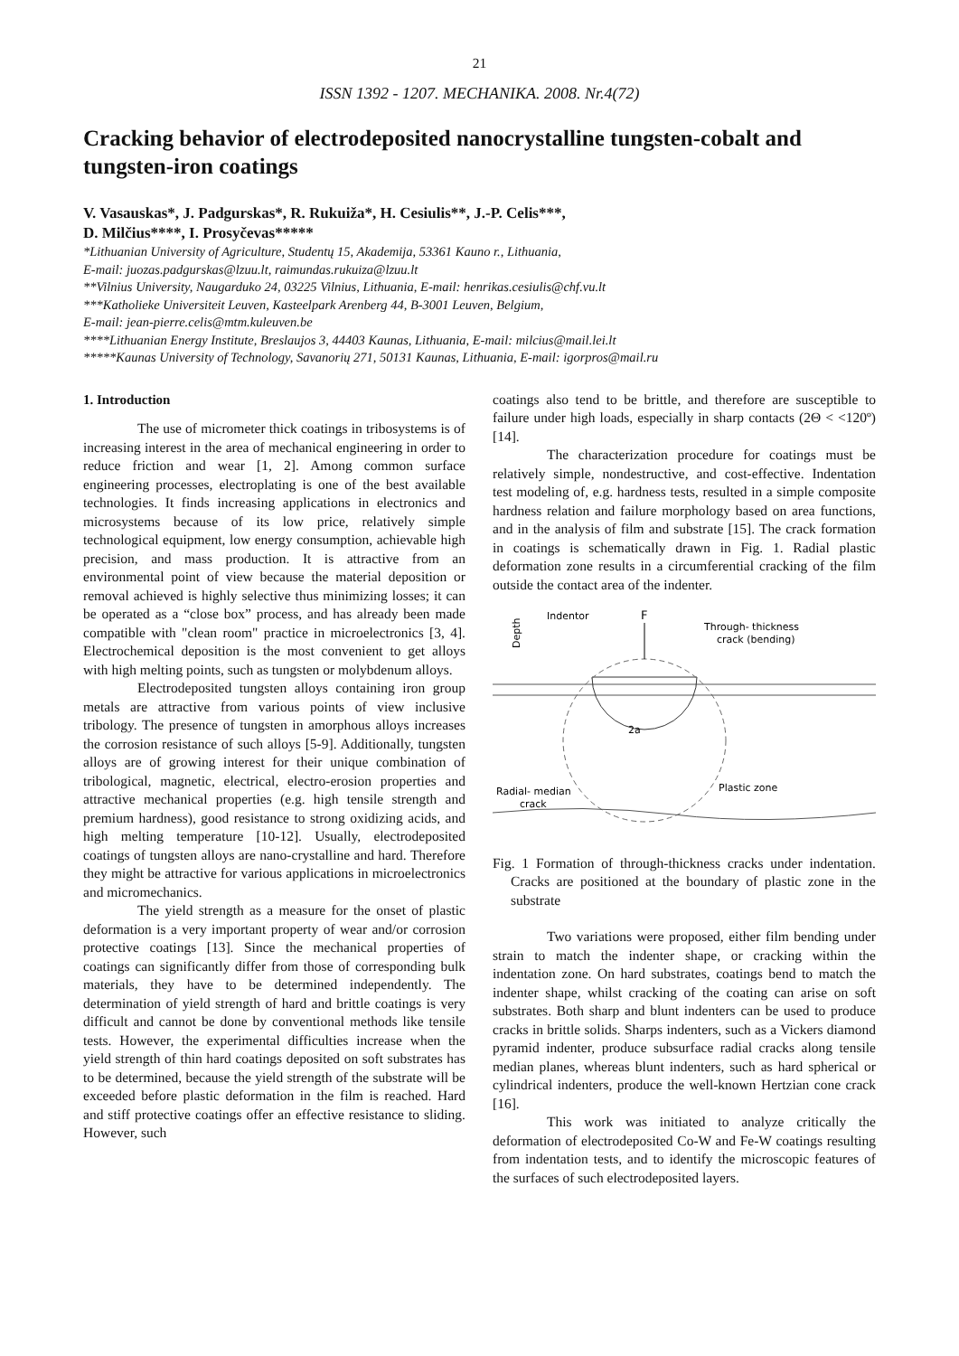21
ISSN 1392 - 1207. MECHANIKA. 2008. Nr.4(72)
Cracking behavior of electrodeposited nanocrystalline tungsten-cobalt and tungsten-iron coatings
V. Vasauskas*, J. Padgurskas*, R. Rukuiža*, H. Cesiulis**, J.-P. Celis***,
D. Milčius****, I. Prosyčevas*****
*Lithuanian University of Agriculture, Studentų 15, Akademija, 53361 Kauno r., Lithuania,
E-mail: juozas.padgurskas@lzuu.lt, raimundas.rukuiza@lzuu.lt
**Vilnius University, Naugarduko 24, 03225 Vilnius, Lithuania, E-mail: henrikas.cesiulis@chf.vu.lt
***Katholieke Universiteit Leuven, Kasteelpark Arenberg 44, B-3001 Leuven, Belgium,
E-mail: jean-pierre.celis@mtm.kuleuven.be
****Lithuanian Energy Institute, Breslaujos 3, 44403 Kaunas, Lithuania, E-mail: milcius@mail.lei.lt
*****Kaunas University of Technology, Savanorių 271, 50131 Kaunas, Lithuania, E-mail: igorpros@mail.ru
1. Introduction
The use of micrometer thick coatings in tribosystems is of increasing interest in the area of mechanical engineering in order to reduce friction and wear [1, 2]. Among common surface engineering processes, electroplating is one of the best available technologies. It finds increasing applications in electronics and microsystems because of its low price, relatively simple technological equipment, low energy consumption, achievable high precision, and mass production. It is attractive from an environmental point of view because the material deposition or removal achieved is highly selective thus minimizing losses; it can be operated as a “close box” process, and has already been made compatible with "clean room" practice in microelectronics [3, 4]. Electrochemical deposition is the most convenient to get alloys with high melting points, such as tungsten or molybdenum alloys.
Electrodeposited tungsten alloys containing iron group metals are attractive from various points of view inclusive tribology. The presence of tungsten in amorphous alloys increases the corrosion resistance of such alloys [5-9]. Additionally, tungsten alloys are of growing interest for their unique combination of tribological, magnetic, electrical, electro-erosion properties and attractive mechanical properties (e.g. high tensile strength and premium hardness), good resistance to strong oxidizing acids, and high melting temperature [10-12]. Usually, electrodeposited coatings of tungsten alloys are nano-crystalline and hard. Therefore they might be attractive for various applications in microelectronics and micromechanics.
The yield strength as a measure for the onset of plastic deformation is a very important property of wear and/or corrosion protective coatings [13]. Since the mechanical properties of coatings can significantly differ from those of corresponding bulk materials, they have to be determined independently. The determination of yield strength of hard and brittle coatings is very difficult and cannot be done by conventional methods like tensile tests. However, the experimental difficulties increase when the yield strength of thin hard coatings deposited on soft substrates has to be determined, because the yield strength of the substrate will be exceeded before plastic deformation in the film is reached. Hard and stiff protective coatings offer an effective resistance to sliding. However, such
coatings also tend to be brittle, and therefore are susceptible to failure under high loads, especially in sharp contacts (2Θ < <120º) [14].
The characterization procedure for coatings must be relatively simple, nondestructive, and cost-effective. Indentation test modeling of, e.g. hardness tests, resulted in a simple composite hardness relation and failure morphology based on area functions, and in the analysis of film and substrate [15]. The crack formation in coatings is schematically drawn in Fig. 1. Radial plastic deformation zone results in a circumferential cracking of the film outside the contact area of the indenter.
Indentor
F
Through- thickness
crack (bending)
Depth
2a
Radial- median
crack
Plastic zone
Fig. 1 Formation of through-thickness cracks under indentation. Cracks are positioned at the boundary of plastic zone in the substrate
Two variations were proposed, either film bending under strain to match the indenter shape, or cracking within the indentation zone. On hard substrates, coatings bend to match the indenter shape, whilst cracking of the coating can arise on soft substrates. Both sharp and blunt indenters can be used to produce cracks in brittle solids. Sharps indenters, such as a Vickers diamond pyramid indenter, produce subsurface radial cracks along tensile median planes, whereas blunt indenters, such as hard spherical or cylindrical indenters, produce the well-known Hertzian cone crack [16].
This work was initiated to analyze critically the deformation of electrodeposited Co-W and Fe-W coatings resulting from indentation tests, and to identify the microscopic features of the surfaces of such electrodeposited layers.